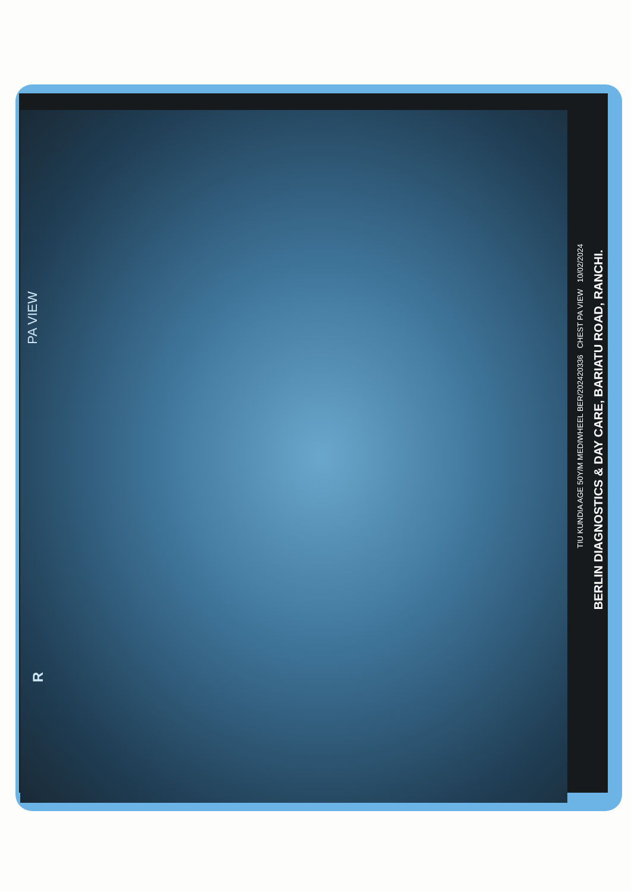PA VIEW
R
TIU KUNDIA AGE 50Y/M MEDIWHEEL BER/202420336 CHEST PA VIEW 10/02/2024
BERLIN DIAGNOSTICS & DAY CARE, BARIATU ROAD, RANCHI.